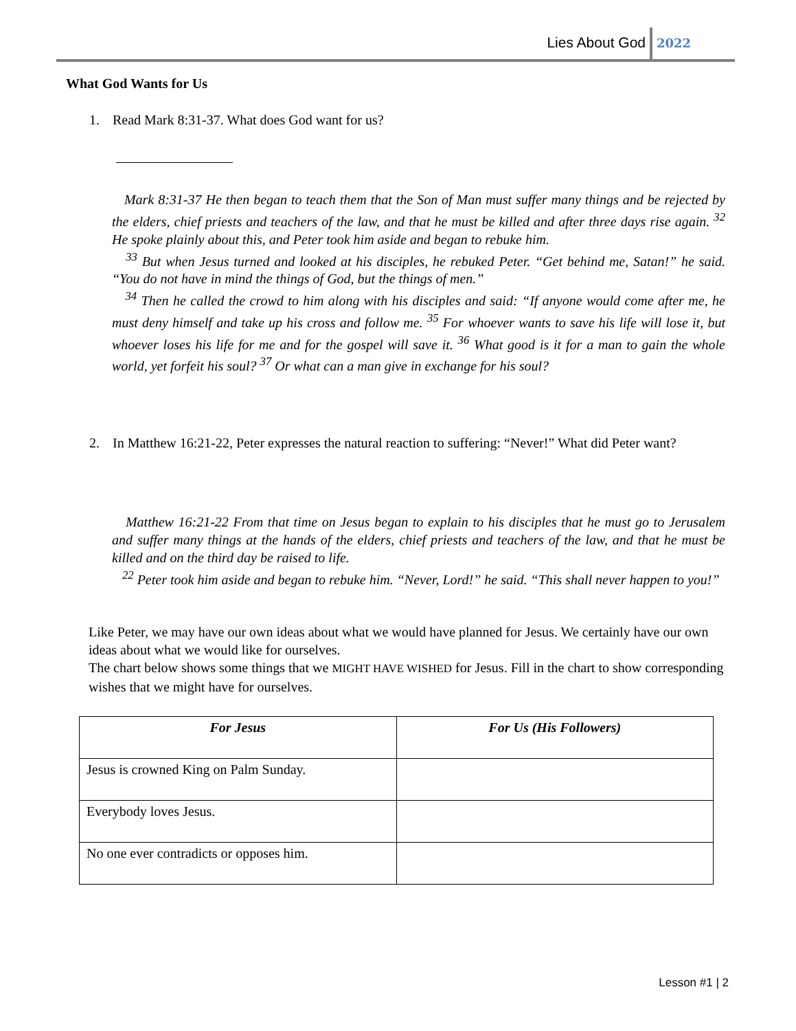Lies About God 2022
What God Wants for Us
1. Read Mark 8:31-37. What does God want for us?
Mark 8:31-37 He then began to teach them that the Son of Man must suffer many things and be rejected by the elders, chief priests and teachers of the law, and that he must be killed and after three days rise again. <sup>32</sup> He spoke plainly about this, and Peter took him aside and began to rebuke him.
<sup>33</sup> But when Jesus turned and looked at his disciples, he rebuked Peter. “Get behind me, Satan!” he said. “You do not have in mind the things of God, but the things of men.”
<sup>34</sup> Then he called the crowd to him along with his disciples and said: “If anyone would come after me, he must deny himself and take up his cross and follow me. <sup>35</sup> For whoever wants to save his life will lose it, but whoever loses his life for me and for the gospel will save it. <sup>36</sup> What good is it for a man to gain the whole world, yet forfeit his soul? <sup>37</sup> Or what can a man give in exchange for his soul?
2. In Matthew 16:21-22, Peter expresses the natural reaction to suffering: “Never!” What did Peter want?
Matthew 16:21-22 From that time on Jesus began to explain to his disciples that he must go to Jerusalem and suffer many things at the hands of the elders, chief priests and teachers of the law, and that he must be killed and on the third day be raised to life.
<sup>22</sup> Peter took him aside and began to rebuke him. “Never, Lord!” he said. “This shall never happen to you!”
Like Peter, we may have our own ideas about what we would have planned for Jesus. We certainly have our own ideas about what we would like for ourselves.
The chart below shows some things that we MIGHT HAVE WISHED for Jesus. Fill in the chart to show corresponding wishes that we might have for ourselves.
| For Jesus | For Us (His Followers) |
| --- | --- |
| Jesus is crowned King on Palm Sunday. | |
| Everybody loves Jesus. | |
| No one ever contradicts or opposes him. | |
Lesson #1 | 2